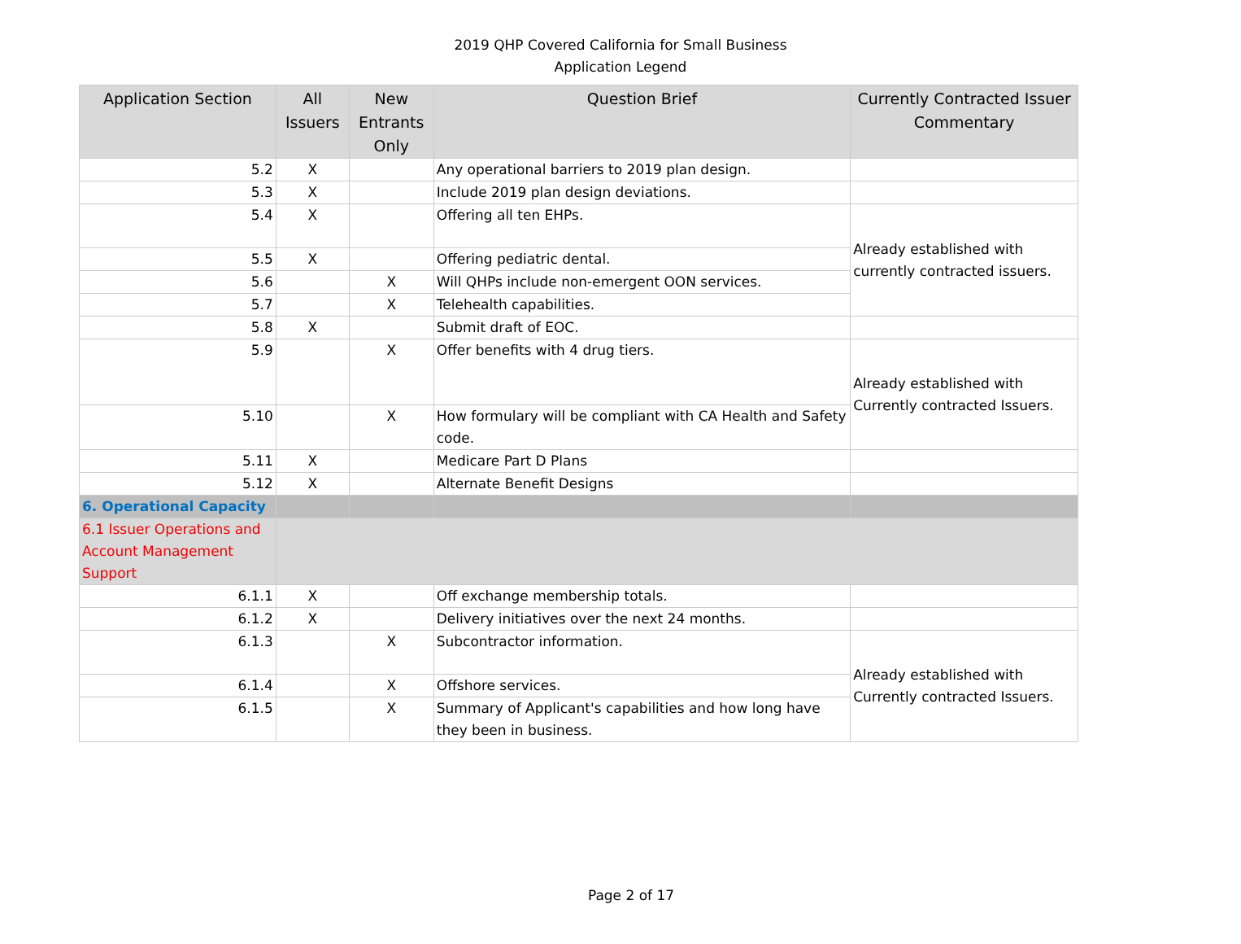2019 QHP Covered California for Small Business
Application Legend
| Application Section | All Issuers | New Entrants Only | Question Brief | Currently Contracted Issuer Commentary |
| --- | --- | --- | --- | --- |
| 5.2 | X | | Any operational barriers to 2019 plan design. | |
| 5.3 | X | | Include 2019 plan design deviations. | |
| 5.4 | X | | Offering all ten EHPs. | Already established with currently contracted issuers. |
| 5.5 | X | | Offering pediatric dental. | |
| 5.6 | | X | Will QHPs include non-emergent OON services. | |
| 5.7 | | X | Telehealth capabilities. | |
| 5.8 | X | | Submit draft of EOC. | |
| 5.9 | | X | Offer benefits with 4 drug tiers. | Already established with Currently contracted Issuers. |
| 5.10 | | X | How formulary will be compliant with CA Health and Safety code. | |
| 5.11 | X | | Medicare Part D Plans | |
| 5.12 | X | | Alternate Benefit Designs | |
| 6. Operational Capacity | | | | |
| 6.1 Issuer Operations and Account Management Support | | | | |
| 6.1.1 | X | | Off exchange membership totals. | |
| 6.1.2 | X | | Delivery initiatives over the next 24 months. | |
| 6.1.3 | | X | Subcontractor information. | Already established with Currently contracted Issuers. |
| 6.1.4 | | X | Offshore services. | |
| 6.1.5 | | X | Summary of Applicant's capabilities and how long have they been in business. | |
Page 2 of 17